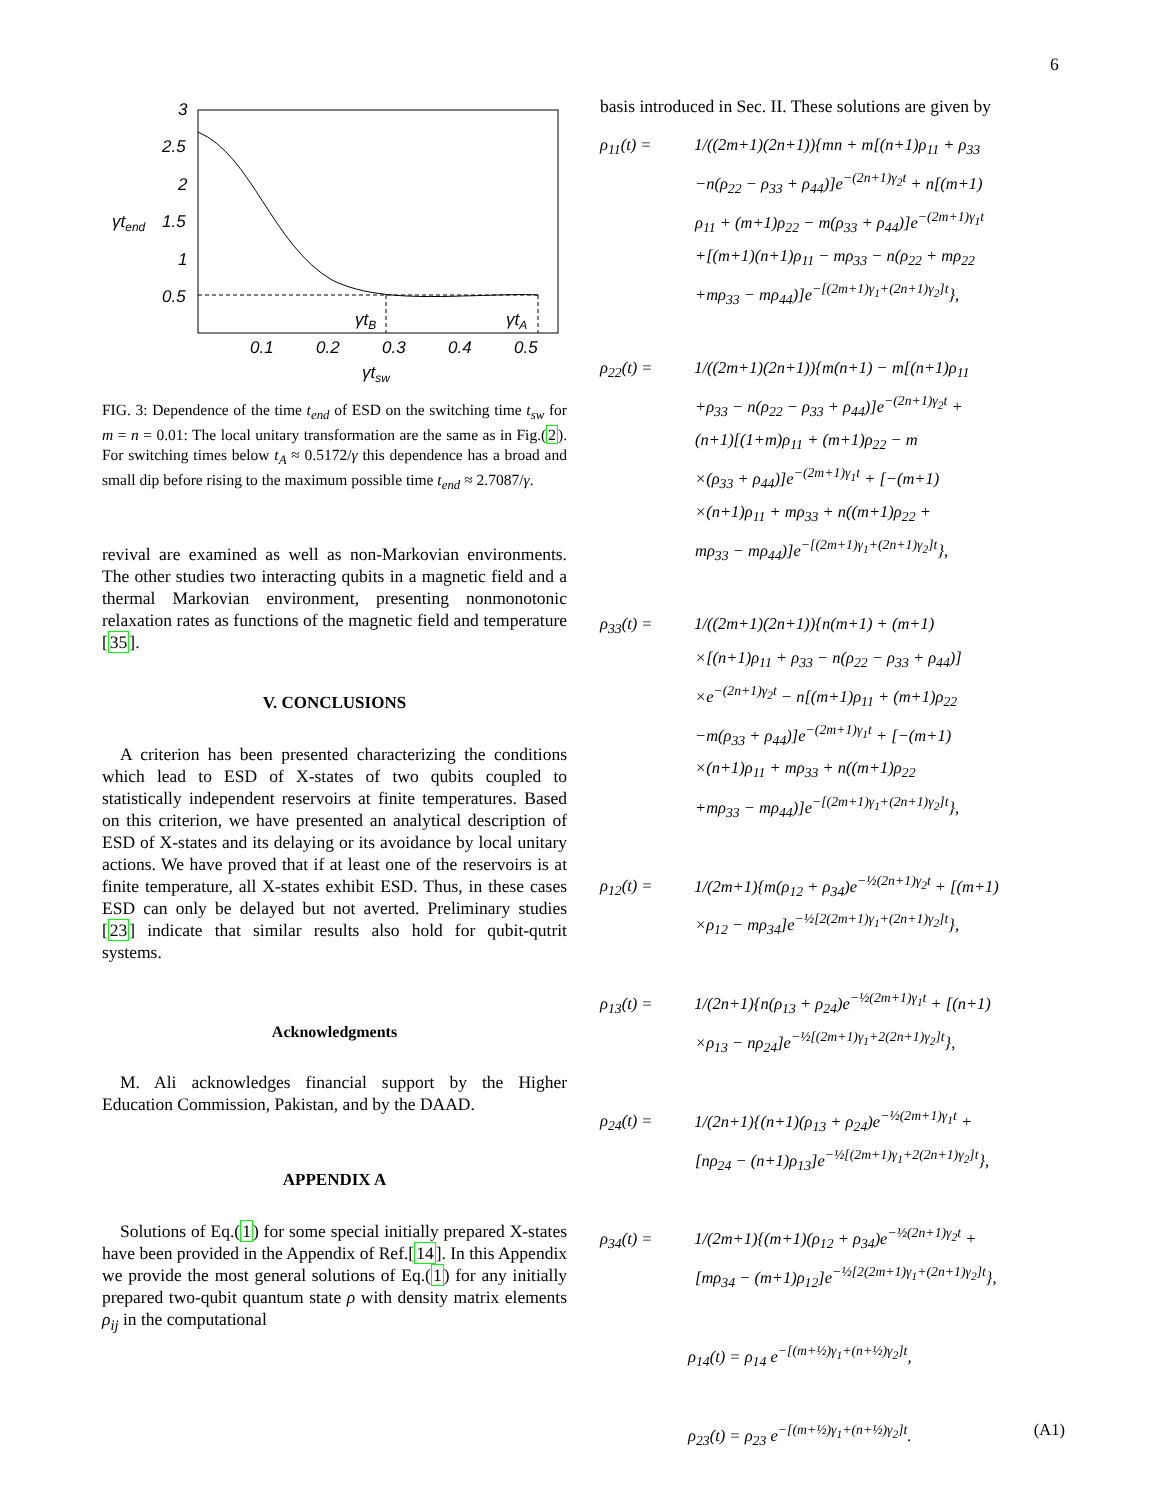6
3
2.5
2
1.5
1
0.5
γtend
0.1
0.2
0.3
0.4
0.5
γtsw
γtB
γtA
FIG. 3: Dependence of the time t<sub>end</sub> of ESD on the switching time t<sub>sw</sub> for m = n = 0.01: The local unitary transformation are the same as in Fig.(2). For switching times below t<sub>A</sub> ≈ 0.5172/γ this dependence has a broad and small dip before rising to the maximum possible time t<sub>end</sub> ≈ 2.7087/γ.
revival are examined as well as non-Markovian environments. The other studies two interacting qubits in a magnetic field and a thermal Markovian environment, presenting nonmonotonic relaxation rates as functions of the magnetic field and temperature [35].
V. CONCLUSIONS
A criterion has been presented characterizing the conditions which lead to ESD of X-states of two qubits coupled to statistically independent reservoirs at finite temperatures. Based on this criterion, we have presented an analytical description of ESD of X-states and its delaying or its avoidance by local unitary actions. We have proved that if at least one of the reservoirs is at finite temperature, all X-states exhibit ESD. Thus, in these cases ESD can only be delayed but not averted. Preliminary studies [23] indicate that similar results also hold for qubit-qutrit systems.
Acknowledgments
M. Ali acknowledges financial support by the Higher Education Commission, Pakistan, and by the DAAD.
APPENDIX A
Solutions of Eq.(1) for some special initially prepared X-states have been provided in the Appendix of Ref.[14]. In this Appendix we provide the most general solutions of Eq.(1) for any initially prepared two-qubit quantum state ρ with density matrix elements ρ<sub>ij</sub> in the computational
basis introduced in Sec. II. These solutions are given by
ρ<sub>11</sub>(t) = 1/((2m+1)(2n+1)){mn + m[(n+1)ρ<sub>11</sub> + ρ<sub>33</sub>
−n(ρ<sub>22</sub> − ρ<sub>33</sub> + ρ<sub>44</sub>)]e<sup>−(2n+1)γ<sub>2</sub>t</sup> + n[(m+1)
ρ<sub>11</sub> + (m+1)ρ<sub>22</sub> − m(ρ<sub>33</sub> + ρ<sub>44</sub>)]e<sup>−(2m+1)γ<sub>1</sub>t</sup>
+[(m+1)(n+1)ρ<sub>11</sub> − mρ<sub>33</sub> − n(ρ<sub>22</sub> + mρ<sub>22</sub>
+mρ<sub>33</sub> − mρ<sub>44</sub>)]e<sup>−[(2m+1)γ<sub>1</sub>+(2n+1)γ<sub>2</sub>]t</sup>},
ρ<sub>22</sub>(t) = 1/((2m+1)(2n+1)){m(n+1) − m[(n+1)ρ<sub>11</sub>
+ρ<sub>33</sub> − n(ρ<sub>22</sub> − ρ<sub>33</sub> + ρ<sub>44</sub>)]e<sup>−(2n+1)γ<sub>2</sub>t</sup> +
(n+1)[(1+m)ρ<sub>11</sub> + (m+1)ρ<sub>22</sub> − m
×(ρ<sub>33</sub> + ρ<sub>44</sub>)]e<sup>−(2m+1)γ<sub>1</sub>t</sup> + [−(m+1)
×(n+1)ρ<sub>11</sub> + mρ<sub>33</sub> + n((m+1)ρ<sub>22</sub> +
mρ<sub>33</sub> − mρ<sub>44</sub>)]e<sup>−[(2m+1)γ<sub>1</sub>+(2n+1)γ<sub>2</sub>]t</sup>},
ρ<sub>33</sub>(t) = 1/((2m+1)(2n+1)){n(m+1) + (m+1)
×[(n+1)ρ<sub>11</sub> + ρ<sub>33</sub> − n(ρ<sub>22</sub> − ρ<sub>33</sub> + ρ<sub>44</sub>)]
×e<sup>−(2n+1)γ<sub>2</sub>t</sup> − n[(m+1)ρ<sub>11</sub> + (m+1)ρ<sub>22</sub>
−m(ρ<sub>33</sub> + ρ<sub>44</sub>)]e<sup>−(2m+1)γ<sub>1</sub>t</sup> + [−(m+1)
×(n+1)ρ<sub>11</sub> + mρ<sub>33</sub> + n((m+1)ρ<sub>22</sub>
+mρ<sub>33</sub> − mρ<sub>44</sub>)]e<sup>−[(2m+1)γ<sub>1</sub>+(2n+1)γ<sub>2</sub>]t</sup>},
ρ<sub>12</sub>(t) = 1/(2m+1){m(ρ<sub>12</sub> + ρ<sub>34</sub>)e<sup>−½(2n+1)γ<sub>2</sub>t</sup> + [(m+1)
×ρ<sub>12</sub> − mρ<sub>34</sub>]e<sup>−½[2(2m+1)γ<sub>1</sub>+(2n+1)γ<sub>2</sub>]t</sup>},
ρ<sub>13</sub>(t) = 1/(2n+1){n(ρ<sub>13</sub> + ρ<sub>24</sub>)e<sup>−½(2m+1)γ<sub>1</sub>t</sup> + [(n+1)
×ρ<sub>13</sub> − nρ<sub>24</sub>]e<sup>−½[(2m+1)γ<sub>1</sub>+2(2n+1)γ<sub>2</sub>]t</sup>},
ρ<sub>24</sub>(t) = 1/(2n+1){(n+1)(ρ<sub>13</sub> + ρ<sub>24</sub>)e<sup>−½(2m+1)γ<sub>1</sub>t</sup> +
[nρ<sub>24</sub> − (n+1)ρ<sub>13</sub>]e<sup>−½[(2m+1)γ<sub>1</sub>+2(2n+1)γ<sub>2</sub>]t</sup>},
ρ<sub>34</sub>(t) = 1/(2m+1){(m+1)(ρ<sub>12</sub> + ρ<sub>34</sub>)e<sup>−½(2n+1)γ<sub>2</sub>t</sup> +
[mρ<sub>34</sub> − (m+1)ρ<sub>12</sub>]e<sup>−½[2(2m+1)γ<sub>1</sub>+(2n+1)γ<sub>2</sub>]t</sup>},
ρ<sub>14</sub>(t) = ρ<sub>14</sub> e<sup>−[(m+½)γ<sub>1</sub>+(n+½)γ<sub>2</sub>]t</sup>,
ρ<sub>23</sub>(t) = ρ<sub>23</sub> e<sup>−[(m+½)γ<sub>1</sub>+(n+½)γ<sub>2</sub>]t</sup>. (A1)